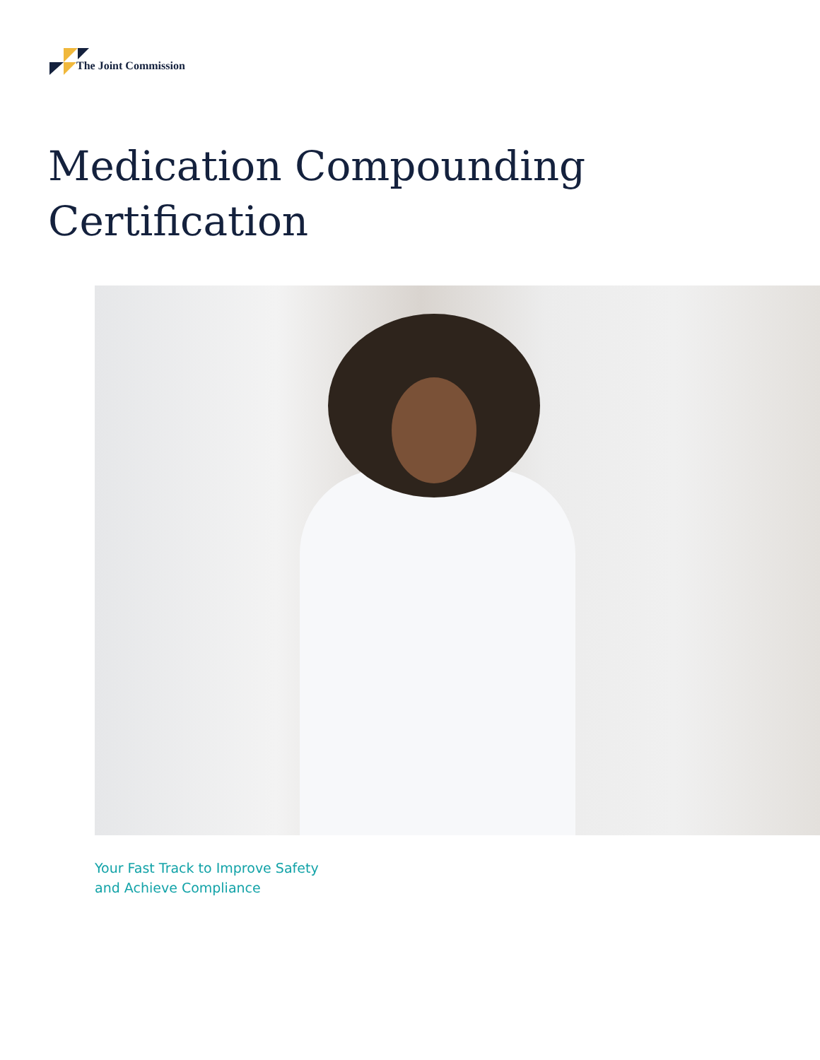The Joint Commission
Medication Compounding
Certification
Your Fast Track to Improve Safety
and Achieve Compliance